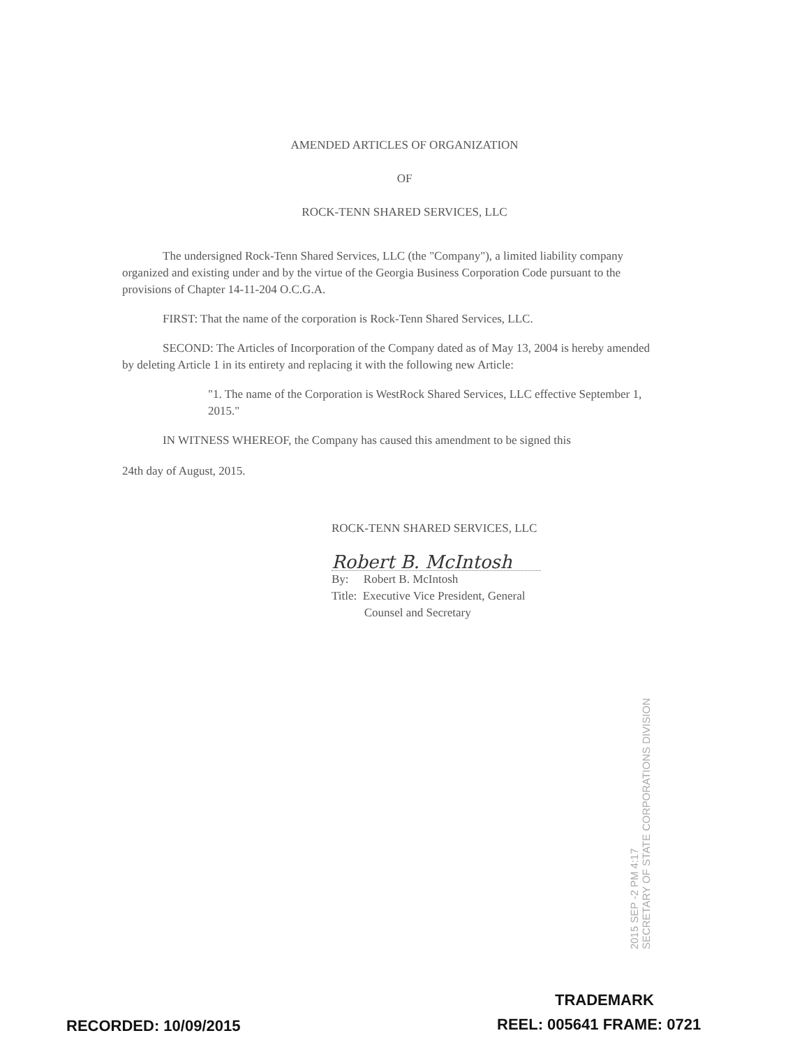AMENDED ARTICLES OF ORGANIZATION
OF
ROCK-TENN SHARED SERVICES, LLC
The undersigned Rock-Tenn Shared Services, LLC (the "Company"), a limited liability company organized and existing under and by the virtue of the Georgia Business Corporation Code pursuant to the provisions of Chapter 14-11-204 O.C.G.A.
FIRST: That the name of the corporation is Rock-Tenn Shared Services, LLC.
SECOND: The Articles of Incorporation of the Company dated as of May 13, 2004 is hereby amended by deleting Article 1 in its entirety and replacing it with the following new Article:
"1. The name of the Corporation is WestRock Shared Services, LLC effective September 1, 2015."
IN WITNESS WHEREOF, the Company has caused this amendment to be signed this
24th day of August, 2015.
ROCK-TENN SHARED SERVICES, LLC
Robert B. McIntosh
By: Robert B. McIntosh
Title: Executive Vice President, General
Counsel and Secretary
2015 SEP -2 PM 4:17
SECRETARY OF STATE CORPORATIONS DIVISION
TRADEMARK
RECORDED: 10/09/2015 REEL: 005641 FRAME: 0721